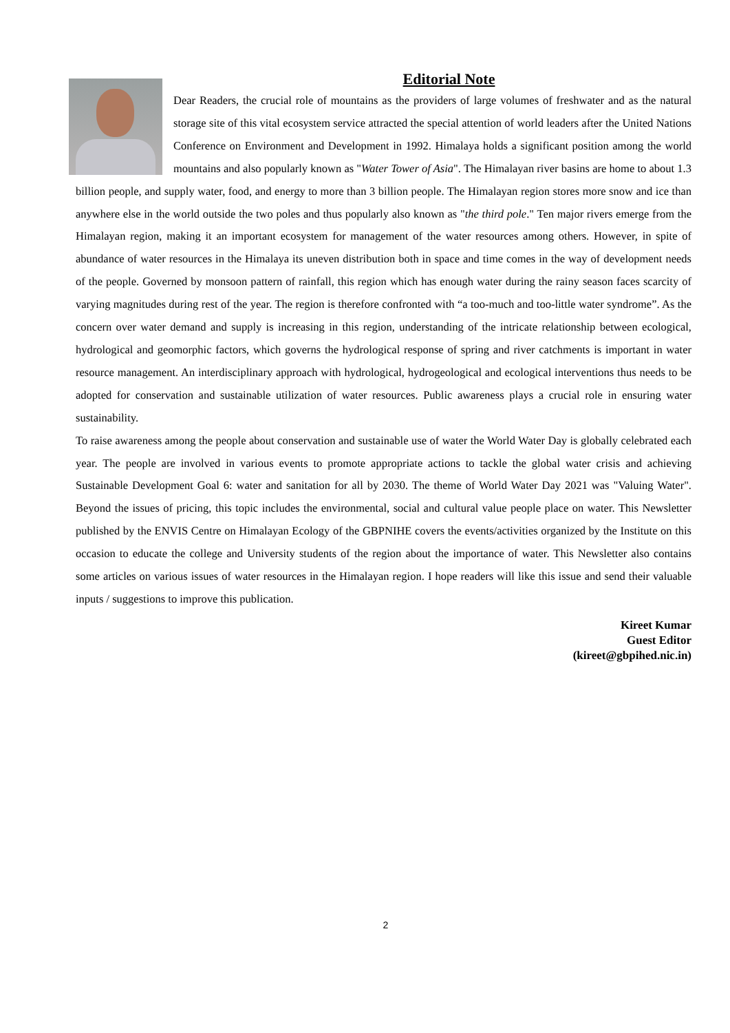Editorial Note
Dear Readers, the crucial role of mountains as the providers of large volumes of freshwater and as the natural storage site of this vital ecosystem service attracted the special attention of world leaders after the United Nations Conference on Environment and Development in 1992. Himalaya holds a significant position among the world mountains and also popularly known as "Water Tower of Asia". The Himalayan river basins are home to about 1.3 billion people, and supply water, food, and energy to more than 3 billion people. The Himalayan region stores more snow and ice than anywhere else in the world outside the two poles and thus popularly also known as "the third pole." Ten major rivers emerge from the Himalayan region, making it an important ecosystem for management of the water resources among others. However, in spite of abundance of water resources in the Himalaya its uneven distribution both in space and time comes in the way of development needs of the people. Governed by monsoon pattern of rainfall, this region which has enough water during the rainy season faces scarcity of varying magnitudes during rest of the year. The region is therefore confronted with “a too-much and too-little water syndrome”. As the concern over water demand and supply is increasing in this region, understanding of the intricate relationship between ecological, hydrological and geomorphic factors, which governs the hydrological response of spring and river catchments is important in water resource management. An interdisciplinary approach with hydrological, hydrogeological and ecological interventions thus needs to be adopted for conservation and sustainable utilization of water resources. Public awareness plays a crucial role in ensuring water sustainability.
To raise awareness among the people about conservation and sustainable use of water the World Water Day is globally celebrated each year. The people are involved in various events to promote appropriate actions to tackle the global water crisis and achieving Sustainable Development Goal 6: water and sanitation for all by 2030. The theme of World Water Day 2021 was "Valuing Water". Beyond the issues of pricing, this topic includes the environmental, social and cultural value people place on water. This Newsletter published by the ENVIS Centre on Himalayan Ecology of the GBPNIHE covers the events/activities organized by the Institute on this occasion to educate the college and University students of the region about the importance of water. This Newsletter also contains some articles on various issues of water resources in the Himalayan region. I hope readers will like this issue and send their valuable inputs / suggestions to improve this publication.
Kireet Kumar
Guest Editor
(kireet@gbpihed.nic.in)
2